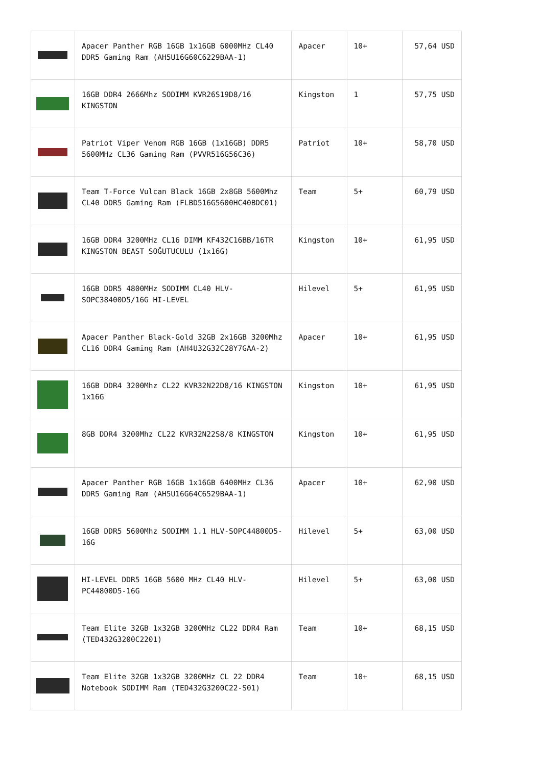| | Apacer Panther RGB 16GB 1x16GB 6000MHz CL40 DDR5 Gaming Ram (AH5U16G60C6229BAA-1) | Apacer | 10+ | 57,64 USD |
| | 16GB DDR4 2666Mhz SODIMM KVR26S19D8/16 KINGSTON | Kingston | 1 | 57,75 USD |
| | Patriot Viper Venom RGB 16GB (1x16GB) DDR5 5600MHz CL36 Gaming Ram (PVVR516G56C36) | Patriot | 10+ | 58,70 USD |
| | Team T-Force Vulcan Black 16GB 2x8GB 5600Mhz CL40 DDR5 Gaming Ram (FLBD516G5600HC40BDC01) | Team | 5+ | 60,79 USD |
| | 16GB DDR4 3200MHz CL16 DIMM KF432C16BB/16TR KINGSTON BEAST SOĞUTUCULU (1x16G) | Kingston | 10+ | 61,95 USD |
| | 16GB DDR5 4800MHz SODIMM CL40 HLV-SOPC38400D5/16G HI-LEVEL | Hilevel | 5+ | 61,95 USD |
| | Apacer Panther Black-Gold 32GB 2x16GB 3200Mhz CL16 DDR4 Gaming Ram (AH4U32G32C28Y7GAA-2) | Apacer | 10+ | 61,95 USD |
| | 16GB DDR4 3200Mhz CL22 KVR32N22D8/16 KINGSTON 1x16G | Kingston | 10+ | 61,95 USD |
| | 8GB DDR4 3200Mhz CL22 KVR32N22S8/8 KINGSTON | Kingston | 10+ | 61,95 USD |
| | Apacer Panther RGB 16GB 1x16GB 6400MHz CL36 DDR5 Gaming Ram (AH5U16G64C6529BAA-1) | Apacer | 10+ | 62,90 USD |
| | 16GB DDR5 5600Mhz SODIMM 1.1 HLV-SOPC44800D5-16G | Hilevel | 5+ | 63,00 USD |
| | HI-LEVEL DDR5 16GB 5600 MHz CL40 HLV-PC44800D5-16G | Hilevel | 5+ | 63,00 USD |
| | Team Elite 32GB 1x32GB 3200MHz CL22 DDR4 Ram (TED432G3200C2201) | Team | 10+ | 68,15 USD |
| | Team Elite 32GB 1x32GB 3200MHz CL 22 DDR4 Notebook SODIMM Ram (TED432G3200C22-S01) | Team | 10+ | 68,15 USD |